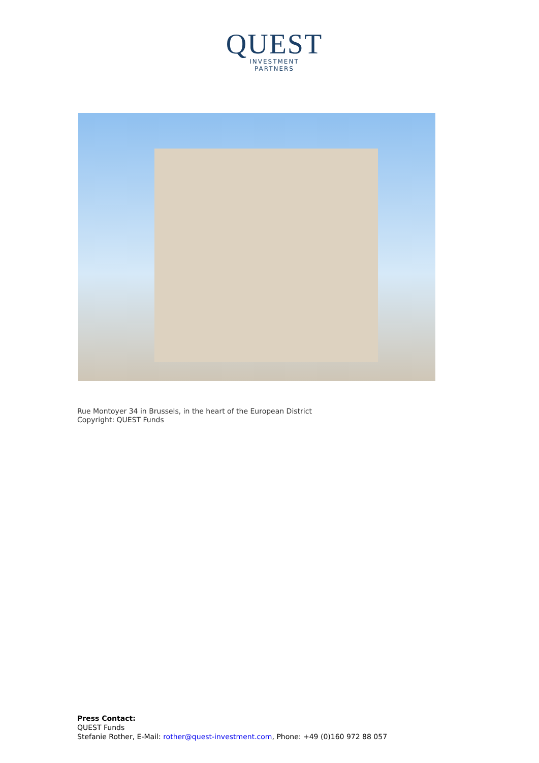QUEST
INVESTMENT
PARTNERS
Rue Montoyer 34 in Brussels, in the heart of the European District
Copyright: QUEST Funds
Press Contact:
QUEST Funds
Stefanie Rother, E-Mail: rother@quest-investment.com, Phone: +49 (0)160 972 88 057